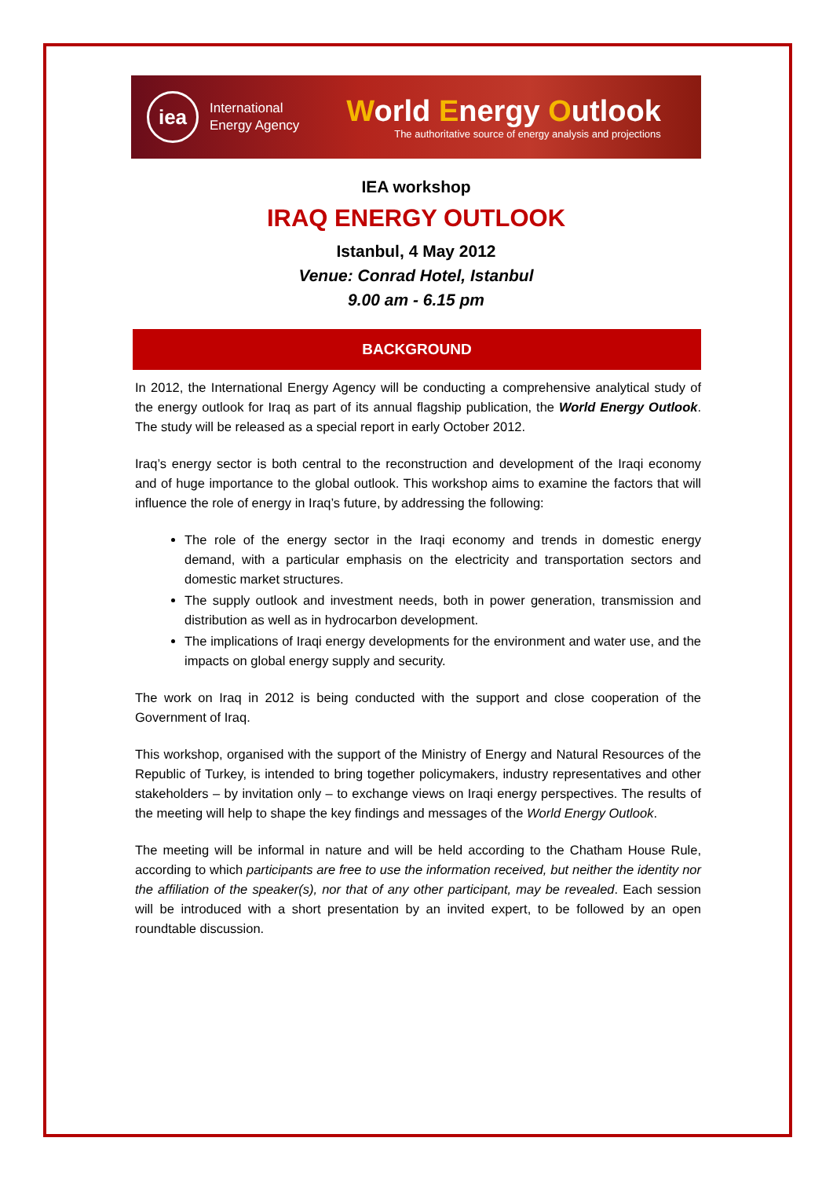iea
International
Energy Agency
World Energy Outlook
The authoritative source of energy analysis and projections
IEA workshop
IRAQ ENERGY OUTLOOK
Istanbul, 4 May 2012
Venue: Conrad Hotel, Istanbul
9.00 am - 6.15 pm
BACKGROUND
In 2012, the International Energy Agency will be conducting a comprehensive analytical study of the energy outlook for Iraq as part of its annual flagship publication, the World Energy Outlook. The study will be released as a special report in early October 2012.
Iraq’s energy sector is both central to the reconstruction and development of the Iraqi economy and of huge importance to the global outlook. This workshop aims to examine the factors that will influence the role of energy in Iraq’s future, by addressing the following:
The role of the energy sector in the Iraqi economy and trends in domestic energy demand, with a particular emphasis on the electricity and transportation sectors and domestic market structures.
The supply outlook and investment needs, both in power generation, transmission and distribution as well as in hydrocarbon development.
The implications of Iraqi energy developments for the environment and water use, and the impacts on global energy supply and security.
The work on Iraq in 2012 is being conducted with the support and close cooperation of the Government of Iraq.
This workshop, organised with the support of the Ministry of Energy and Natural Resources of the Republic of Turkey, is intended to bring together policymakers, industry representatives and other stakeholders – by invitation only – to exchange views on Iraqi energy perspectives. The results of the meeting will help to shape the key findings and messages of the World Energy Outlook.
The meeting will be informal in nature and will be held according to the Chatham House Rule, according to which participants are free to use the information received, but neither the identity nor the affiliation of the speaker(s), nor that of any other participant, may be revealed. Each session will be introduced with a short presentation by an invited expert, to be followed by an open roundtable discussion.